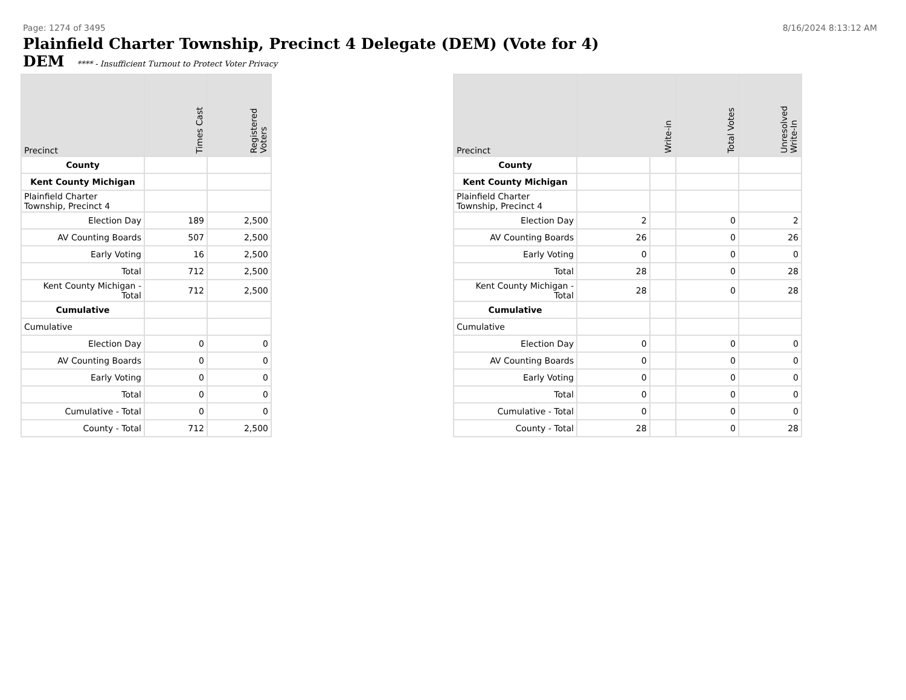Page: 1274 of 3495 8/16/2024 8:13:12 AM
Plainfield Charter Township, Precinct 4 Delegate (DEM) (Vote for 4)
DEM **** - Insufficient Turnout to Protect Voter Privacy
| Precinct | Times Cast | Registered Voters |
| --- | --- | --- |
| County | | |
| Kent County Michigan | | |
| Plainfield Charter Township, Precinct 4 | | |
| Election Day | 189 | 2,500 |
| AV Counting Boards | 507 | 2,500 |
| Early Voting | 16 | 2,500 |
| Total | 712 | 2,500 |
| Kent County Michigan - Total | 712 | 2,500 |
| Cumulative | | |
| Cumulative | | |
| Election Day | 0 | 0 |
| AV Counting Boards | 0 | 0 |
| Early Voting | 0 | 0 |
| Total | 0 | 0 |
| Cumulative - Total | 0 | 0 |
| County - Total | 712 | 2,500 |
| Precinct | Write-in | | Total Votes | Unresolved Write-In |
| --- | --- | --- | --- | --- |
| County | | | | |
| Kent County Michigan | | | | |
| Plainfield Charter Township, Precinct 4 | | | | |
| Election Day | 2 | | 0 | 2 |
| AV Counting Boards | 26 | | 0 | 26 |
| Early Voting | 0 | | 0 | 0 |
| Total | 28 | | 0 | 28 |
| Kent County Michigan - Total | 28 | | 0 | 28 |
| Cumulative | | | | |
| Cumulative | | | | |
| Election Day | 0 | | 0 | 0 |
| AV Counting Boards | 0 | | 0 | 0 |
| Early Voting | 0 | | 0 | 0 |
| Total | 0 | | 0 | 0 |
| Cumulative - Total | 0 | | 0 | 0 |
| County - Total | 28 | | 0 | 28 |